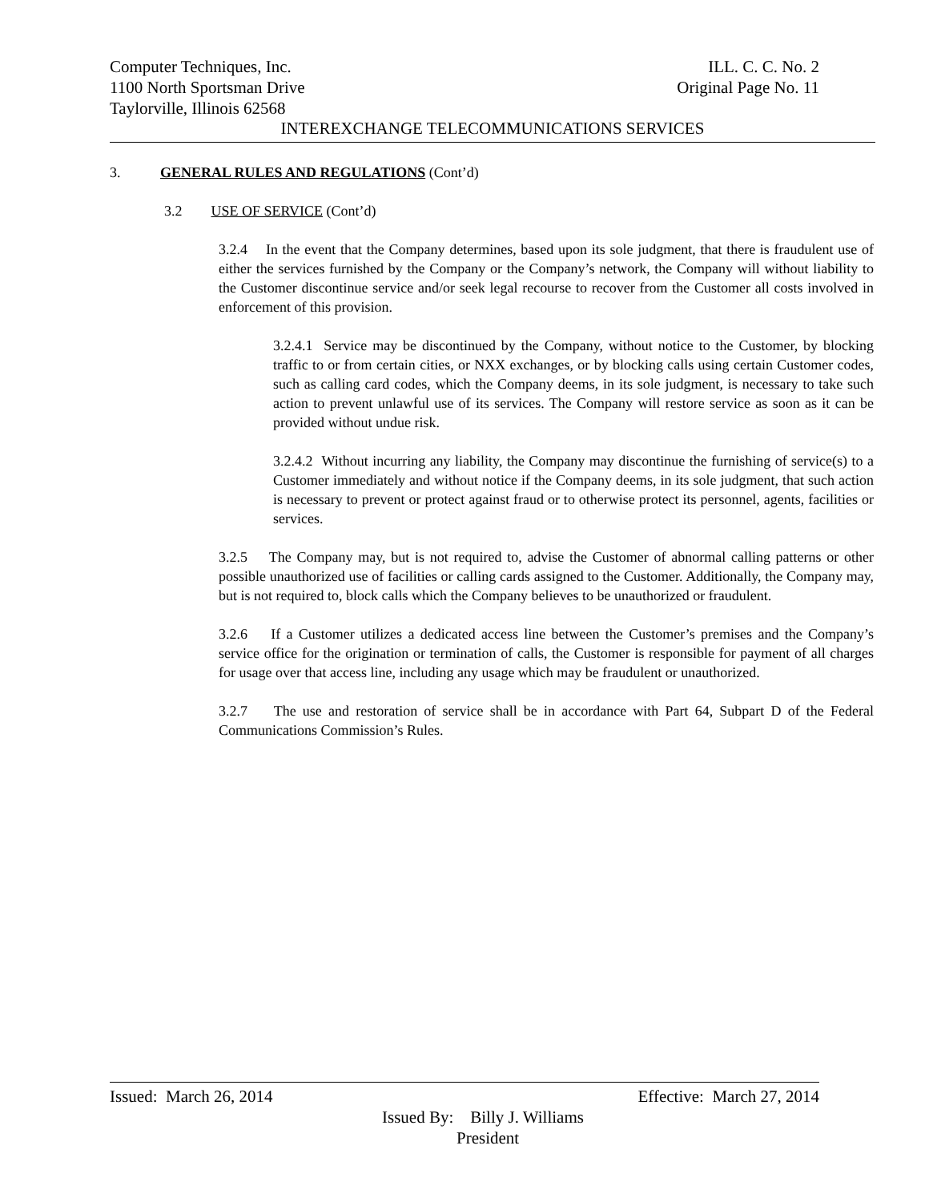Computer Techniques, Inc. ILL. C. C. No. 2
1100 North Sportsman Drive Original Page No. 11
Taylorville, Illinois 62568
INTEREXCHANGE TELECOMMUNICATIONS SERVICES
3. GENERAL RULES AND REGULATIONS (Cont’d)
3.2 USE OF SERVICE (Cont’d)
3.2.4 In the event that the Company determines, based upon its sole judgment, that there is fraudulent use of either the services furnished by the Company or the Company’s network, the Company will without liability to the Customer discontinue service and/or seek legal recourse to recover from the Customer all costs involved in enforcement of this provision.
3.2.4.1 Service may be discontinued by the Company, without notice to the Customer, by blocking traffic to or from certain cities, or NXX exchanges, or by blocking calls using certain Customer codes, such as calling card codes, which the Company deems, in its sole judgment, is necessary to take such action to prevent unlawful use of its services. The Company will restore service as soon as it can be provided without undue risk.
3.2.4.2 Without incurring any liability, the Company may discontinue the furnishing of service(s) to a Customer immediately and without notice if the Company deems, in its sole judgment, that such action is necessary to prevent or protect against fraud or to otherwise protect its personnel, agents, facilities or services.
3.2.5 The Company may, but is not required to, advise the Customer of abnormal calling patterns or other possible unauthorized use of facilities or calling cards assigned to the Customer. Additionally, the Company may, but is not required to, block calls which the Company believes to be unauthorized or fraudulent.
3.2.6 If a Customer utilizes a dedicated access line between the Customer’s premises and the Company’s service office for the origination or termination of calls, the Customer is responsible for payment of all charges for usage over that access line, including any usage which may be fraudulent or unauthorized.
3.2.7 The use and restoration of service shall be in accordance with Part 64, Subpart D of the Federal Communications Commission’s Rules.
Issued: March 26, 2014 Effective: March 27, 2014
Issued By: Billy J. Williams
President